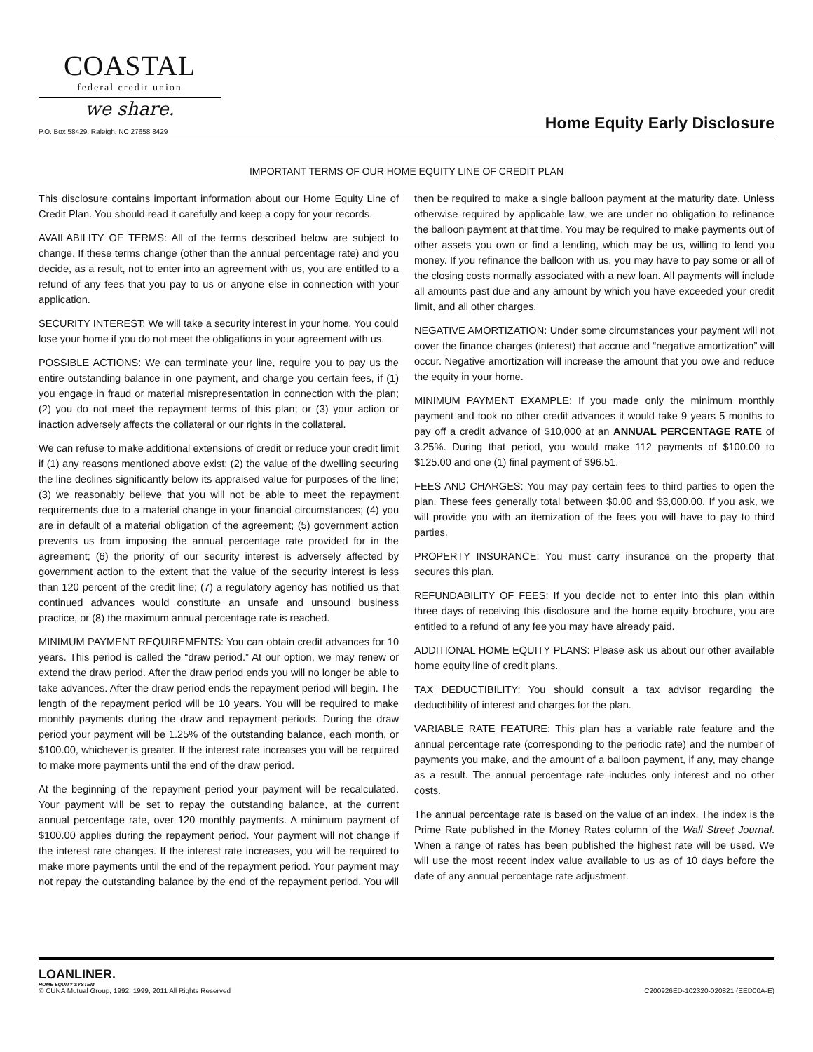COASTAL
federal credit union
we share.
P.O. Box 58429, Raleigh, NC 27658 8429
Home Equity Early Disclosure
IMPORTANT TERMS OF OUR HOME EQUITY LINE OF CREDIT PLAN
This disclosure contains important information about our Home Equity Line of Credit Plan. You should read it carefully and keep a copy for your records.
AVAILABILITY OF TERMS: All of the terms described below are subject to change. If these terms change (other than the annual percentage rate) and you decide, as a result, not to enter into an agreement with us, you are entitled to a refund of any fees that you pay to us or anyone else in connection with your application.
SECURITY INTEREST: We will take a security interest in your home. You could lose your home if you do not meet the obligations in your agreement with us.
POSSIBLE ACTIONS: We can terminate your line, require you to pay us the entire outstanding balance in one payment, and charge you certain fees, if (1) you engage in fraud or material misrepresentation in connection with the plan; (2) you do not meet the repayment terms of this plan; or (3) your action or inaction adversely affects the collateral or our rights in the collateral.
We can refuse to make additional extensions of credit or reduce your credit limit if (1) any reasons mentioned above exist; (2) the value of the dwelling securing the line declines significantly below its appraised value for purposes of the line; (3) we reasonably believe that you will not be able to meet the repayment requirements due to a material change in your financial circumstances; (4) you are in default of a material obligation of the agreement; (5) government action prevents us from imposing the annual percentage rate provided for in the agreement; (6) the priority of our security interest is adversely affected by government action to the extent that the value of the security interest is less than 120 percent of the credit line; (7) a regulatory agency has notified us that continued advances would constitute an unsafe and unsound business practice, or (8) the maximum annual percentage rate is reached.
MINIMUM PAYMENT REQUIREMENTS: You can obtain credit advances for 10 years. This period is called the “draw period.” At our option, we may renew or extend the draw period. After the draw period ends you will no longer be able to take advances. After the draw period ends the repayment period will begin. The length of the repayment period will be 10 years. You will be required to make monthly payments during the draw and repayment periods. During the draw period your payment will be 1.25% of the outstanding balance, each month, or $100.00, whichever is greater. If the interest rate increases you will be required to make more payments until the end of the draw period.
At the beginning of the repayment period your payment will be recalculated. Your payment will be set to repay the outstanding balance, at the current annual percentage rate, over 120 monthly payments. A minimum payment of $100.00 applies during the repayment period. Your payment will not change if the interest rate changes. If the interest rate increases, you will be required to make more payments until the end of the repayment period. Your payment may not repay the outstanding balance by the end of the repayment period. You will then be required to make a single balloon payment at the maturity date. Unless otherwise required by applicable law, we are under no obligation to refinance the balloon payment at that time. You may be required to make payments out of other assets you own or find a lending, which may be us, willing to lend you money. If you refinance the balloon with us, you may have to pay some or all of the closing costs normally associated with a new loan. All payments will include all amounts past due and any amount by which you have exceeded your credit limit, and all other charges.
NEGATIVE AMORTIZATION: Under some circumstances your payment will not cover the finance charges (interest) that accrue and “negative amortization” will occur. Negative amortization will increase the amount that you owe and reduce the equity in your home.
MINIMUM PAYMENT EXAMPLE: If you made only the minimum monthly payment and took no other credit advances it would take 9 years 5 months to pay off a credit advance of $10,000 at an ANNUAL PERCENTAGE RATE of 3.25%. During that period, you would make 112 payments of $100.00 to $125.00 and one (1) final payment of $96.51.
FEES AND CHARGES: You may pay certain fees to third parties to open the plan. These fees generally total between $0.00 and $3,000.00. If you ask, we will provide you with an itemization of the fees you will have to pay to third parties.
PROPERTY INSURANCE: You must carry insurance on the property that secures this plan.
REFUNDABILITY OF FEES: If you decide not to enter into this plan within three days of receiving this disclosure and the home equity brochure, you are entitled to a refund of any fee you may have already paid.
ADDITIONAL HOME EQUITY PLANS: Please ask us about our other available home equity line of credit plans.
TAX DEDUCTIBILITY: You should consult a tax advisor regarding the deductibility of interest and charges for the plan.
VARIABLE RATE FEATURE: This plan has a variable rate feature and the annual percentage rate (corresponding to the periodic rate) and the number of payments you make, and the amount of a balloon payment, if any, may change as a result. The annual percentage rate includes only interest and no other costs.
The annual percentage rate is based on the value of an index. The index is the Prime Rate published in the Money Rates column of the Wall Street Journal. When a range of rates has been published the highest rate will be used. We will use the most recent index value available to us as of 10 days before the date of any annual percentage rate adjustment.
LOANLINER.
HOME EQUITY SYSTEM
© CUNA Mutual Group, 1992, 1999, 2011 All Rights Reserved C200926ED-102320-020821 (EED00A-E)